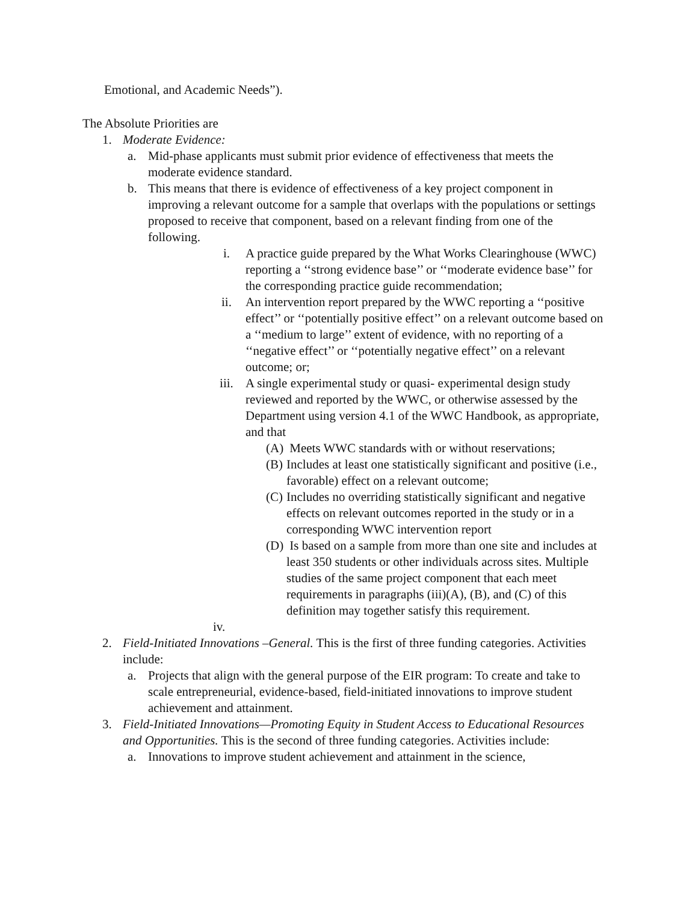Emotional, and Academic Needs”).
The Absolute Priorities are
1. Moderate Evidence:
a. Mid-phase applicants must submit prior evidence of effectiveness that meets the moderate evidence standard.
b. This means that there is evidence of effectiveness of a key project component in improving a relevant outcome for a sample that overlaps with the populations or settings proposed to receive that component, based on a relevant finding from one of the following.
i. A practice guide prepared by the What Works Clearinghouse (WWC) reporting a ‘‘strong evidence base’’ or ‘‘moderate evidence base’’ for the corresponding practice guide recommendation;
ii. An intervention report prepared by the WWC reporting a ‘‘positive effect’’ or ‘‘potentially positive effect’’ on a relevant outcome based on a ‘‘medium to large’’ extent of evidence, with no reporting of a ‘‘negative effect’’ or ‘‘potentially negative effect’’ on a relevant outcome; or;
iii. A single experimental study or quasi- experimental design study reviewed and reported by the WWC, or otherwise assessed by the Department using version 4.1 of the WWC Handbook, as appropriate, and that
(A) Meets WWC standards with or without reservations;
(B) Includes at least one statistically significant and positive (i.e., favorable) effect on a relevant outcome;
(C) Includes no overriding statistically significant and negative effects on relevant outcomes reported in the study or in a corresponding WWC intervention report
(D) Is based on a sample from more than one site and includes at least 350 students or other individuals across sites. Multiple studies of the same project component that each meet requirements in paragraphs (iii)(A), (B), and (C) of this definition may together satisfy this requirement.
iv.
2. Field-Initiated Innovations –General. This is the first of three funding categories. Activities include:
a. Projects that align with the general purpose of the EIR program: To create and take to scale entrepreneurial, evidence-based, field-initiated innovations to improve student achievement and attainment.
3. Field-Initiated Innovations—Promoting Equity in Student Access to Educational Resources and Opportunities. This is the second of three funding categories. Activities include:
a. Innovations to improve student achievement and attainment in the science,